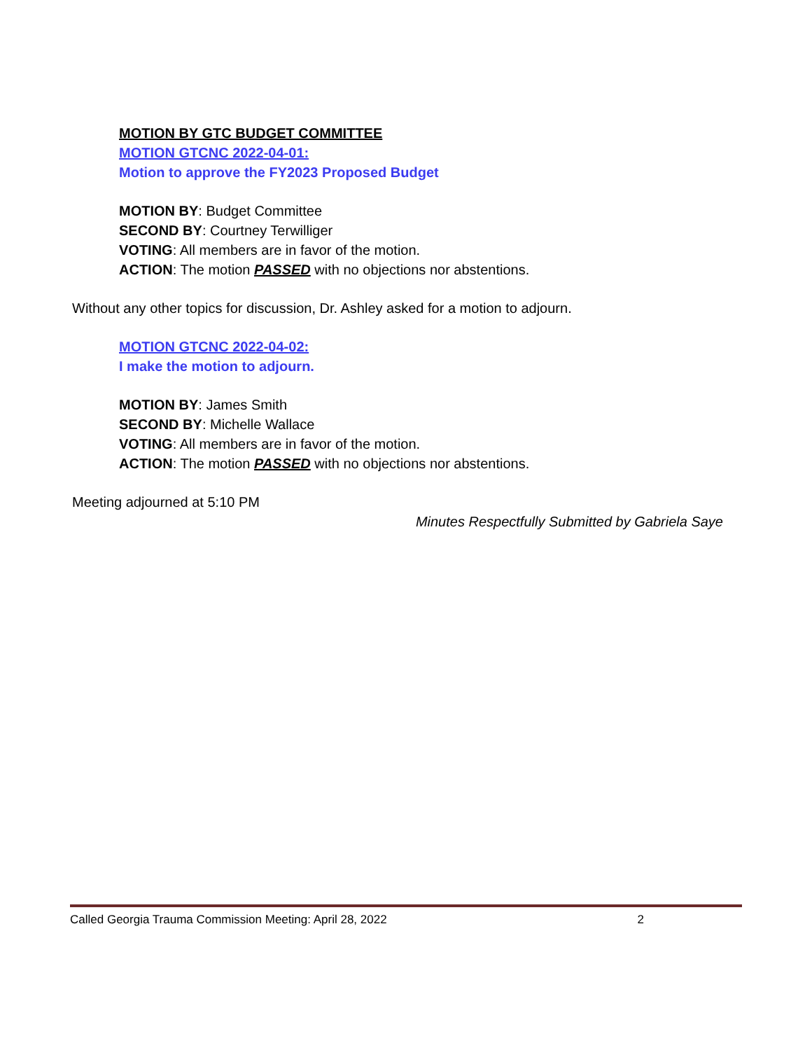MOTION BY GTC BUDGET COMMITTEE
MOTION GTCNC 2022-04-01:
Motion to approve the FY2023 Proposed Budget
MOTION BY: Budget Committee
SECOND BY: Courtney Terwilliger
VOTING: All members are in favor of the motion.
ACTION: The motion PASSED with no objections nor abstentions.
Without any other topics for discussion, Dr. Ashley asked for a motion to adjourn.
MOTION GTCNC 2022-04-02:
I make the motion to adjourn.
MOTION BY: James Smith
SECOND BY: Michelle Wallace
VOTING: All members are in favor of the motion.
ACTION: The motion PASSED with no objections nor abstentions.
Meeting adjourned at 5:10 PM
Minutes Respectfully Submitted by Gabriela Saye
Called Georgia Trauma Commission Meeting: April 28, 2022 2